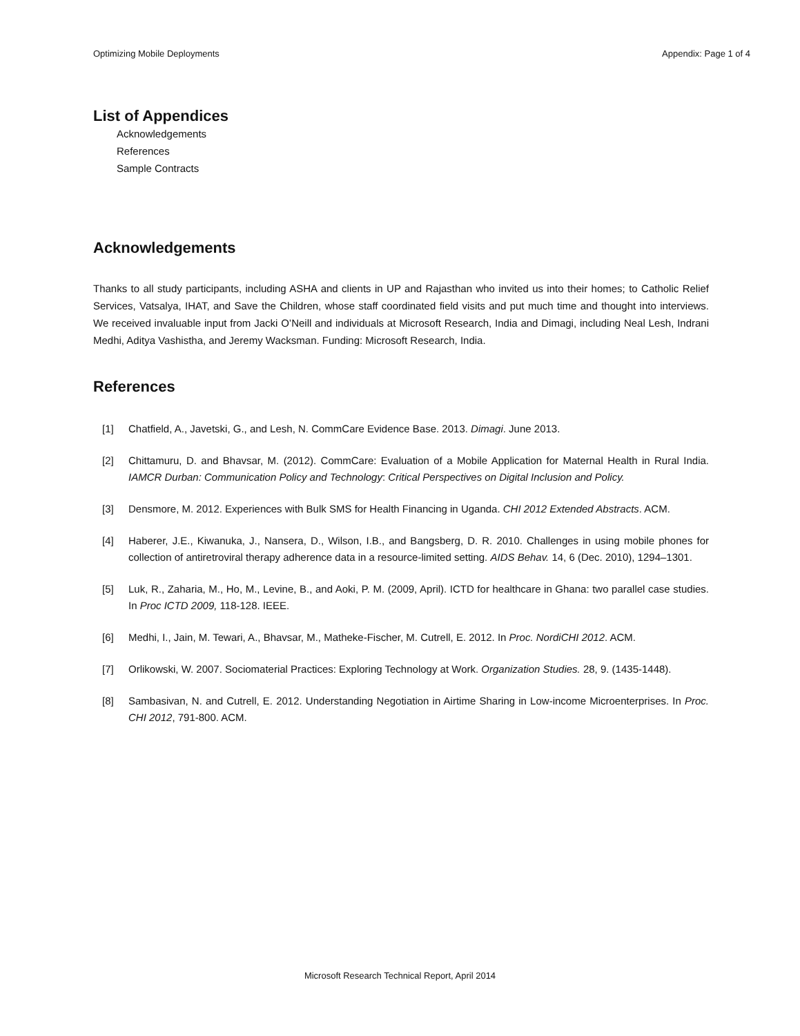Optimizing Mobile Deployments Appendix: Page 1 of 4
List of Appendices
Acknowledgements
References
Sample Contracts
Acknowledgements
Thanks to all study participants, including ASHA and clients in UP and Rajasthan who invited us into their homes; to Catholic Relief Services, Vatsalya, IHAT, and Save the Children, whose staff coordinated field visits and put much time and thought into interviews. We received invaluable input from Jacki O’Neill and individuals at Microsoft Research, India and Dimagi, including Neal Lesh, Indrani Medhi, Aditya Vashistha, and Jeremy Wacksman. Funding: Microsoft Research, India.
References
[1] Chatfield, A., Javetski, G., and Lesh, N. CommCare Evidence Base. 2013. Dimagi. June 2013.
[2] Chittamuru, D. and Bhavsar, M. (2012). CommCare: Evaluation of a Mobile Application for Maternal Health in Rural India. IAMCR Durban: Communication Policy and Technology: Critical Perspectives on Digital Inclusion and Policy.
[3] Densmore, M. 2012. Experiences with Bulk SMS for Health Financing in Uganda. CHI 2012 Extended Abstracts. ACM.
[4] Haberer, J.E., Kiwanuka, J., Nansera, D., Wilson, I.B., and Bangsberg, D. R. 2010. Challenges in using mobile phones for collection of antiretroviral therapy adherence data in a resource-limited setting. AIDS Behav. 14, 6 (Dec. 2010), 1294–1301.
[5] Luk, R., Zaharia, M., Ho, M., Levine, B., and Aoki, P. M. (2009, April). ICTD for healthcare in Ghana: two parallel case studies. In Proc ICTD 2009, 118-128. IEEE.
[6] Medhi, I., Jain, M. Tewari, A., Bhavsar, M., Matheke-Fischer, M. Cutrell, E. 2012. In Proc. NordiCHI 2012. ACM.
[7] Orlikowski, W. 2007. Sociomaterial Practices: Exploring Technology at Work. Organization Studies. 28, 9. (1435-1448).
[8] Sambasivan, N. and Cutrell, E. 2012. Understanding Negotiation in Airtime Sharing in Low-income Microenterprises. In Proc. CHI 2012, 791-800. ACM.
Microsoft Research Technical Report, April 2014